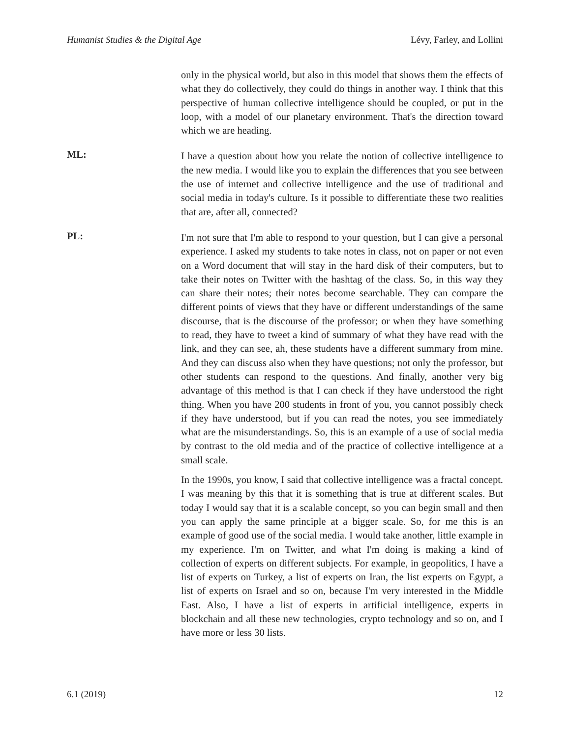Humanist Studies & the Digital Age Lévy, Farley, and Lollini
only in the physical world, but also in this model that shows them the effects of what they do collectively, they could do things in another way. I think that this perspective of human collective intelligence should be coupled, or put in the loop, with a model of our planetary environment. That's the direction toward which we are heading.
ML:
I have a question about how you relate the notion of collective intelligence to the new media. I would like you to explain the differences that you see between the use of internet and collective intelligence and the use of traditional and social media in today's culture. Is it possible to differentiate these two realities that are, after all, connected?
PL:
I'm not sure that I'm able to respond to your question, but I can give a personal experience. I asked my students to take notes in class, not on paper or not even on a Word document that will stay in the hard disk of their computers, but to take their notes on Twitter with the hashtag of the class. So, in this way they can share their notes; their notes become searchable. They can compare the different points of views that they have or different understandings of the same discourse, that is the discourse of the professor; or when they have something to read, they have to tweet a kind of summary of what they have read with the link, and they can see, ah, these students have a different summary from mine. And they can discuss also when they have questions; not only the professor, but other students can respond to the questions. And finally, another very big advantage of this method is that I can check if they have understood the right thing. When you have 200 students in front of you, you cannot possibly check if they have understood, but if you can read the notes, you see immediately what are the misunderstandings. So, this is an example of a use of social media by contrast to the old media and of the practice of collective intelligence at a small scale.
In the 1990s, you know, I said that collective intelligence was a fractal concept. I was meaning by this that it is something that is true at different scales. But today I would say that it is a scalable concept, so you can begin small and then you can apply the same principle at a bigger scale. So, for me this is an example of good use of the social media. I would take another, little example in my experience. I'm on Twitter, and what I'm doing is making a kind of collection of experts on different subjects. For example, in geopolitics, I have a list of experts on Turkey, a list of experts on Iran, the list experts on Egypt, a list of experts on Israel and so on, because I'm very interested in the Middle East. Also, I have a list of experts in artificial intelligence, experts in blockchain and all these new technologies, crypto technology and so on, and I have more or less 30 lists.
6.1 (2019) 12